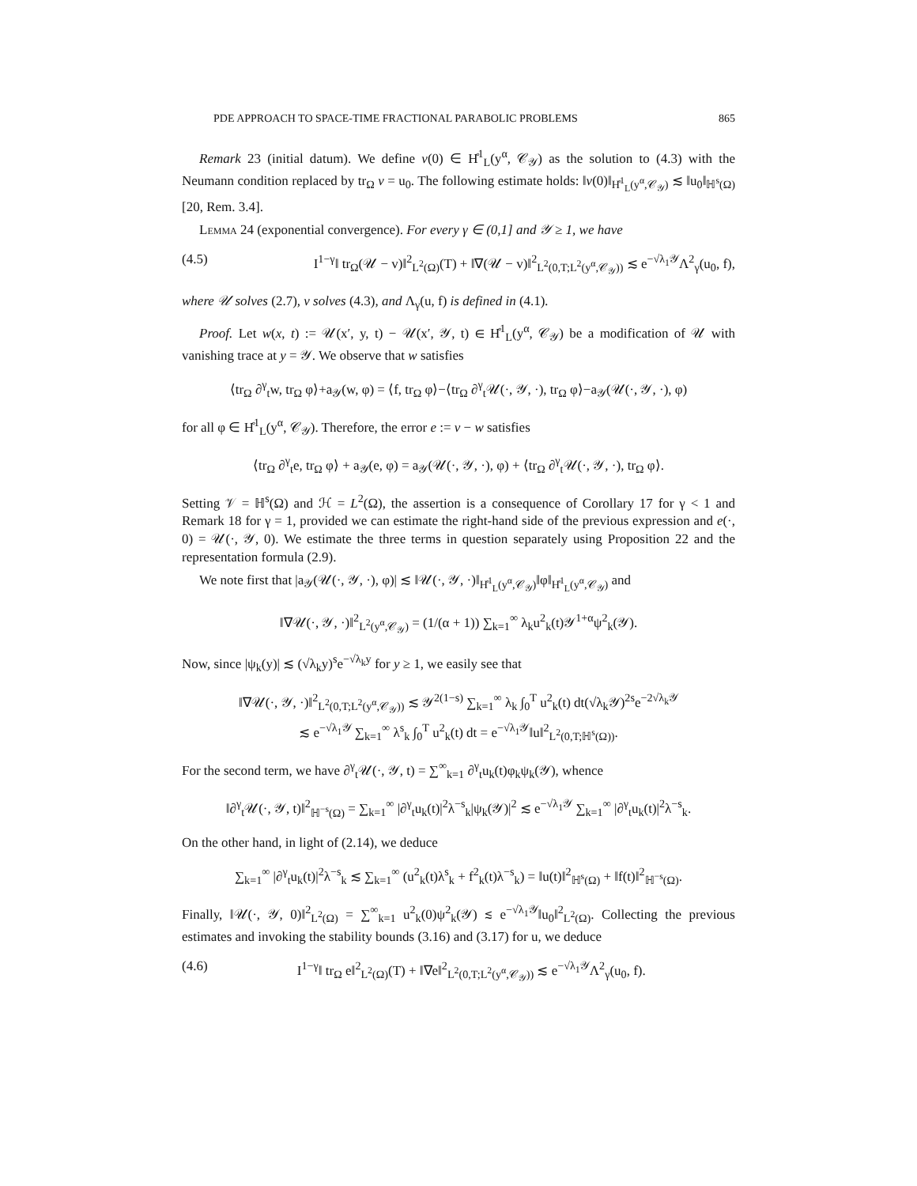PDE APPROACH TO SPACE-TIME FRACTIONAL PARABOLIC PROBLEMS 865
Remark 23 (initial datum). We define v(0) ∈ H̊<sup>1</sup><sub>L</sub>(y<sup>α</sup>, 𝒞<sub>𝒴</sub>) as the solution to (4.3) with the Neumann condition replaced by tr<sub>Ω</sub> v = u<sub>0</sub>. The following estimate holds: ‖v(0)‖<sub>H̊<sup>1</sup><sub>L</sub>(y<sup>α</sup>,𝒞<sub>𝒴</sub>)</sub> ≲ ‖u<sub>0</sub>‖<sub>ℍ<sup>s</sup>(Ω)</sub> [20, Rem. 3.4].
Lemma 24 (exponential convergence). For every γ ∈ (0,1] and 𝒴 ≥ 1, we have
(4.5) I<sup>1−γ</sup>‖ tr<sub>Ω</sub>(𝒰 − v)‖<sup>2</sup><sub>L<sup>2</sup>(Ω)</sub>(T) + ‖∇(𝒰 − v)‖<sup>2</sup><sub>L<sup>2</sup>(0,T;L<sup>2</sup>(y<sup>α</sup>,𝒞<sub>𝒴</sub>))</sub> ≲ e<sup>−√λ<sub>1</sub>𝒴</sup>Λ<sup>2</sup><sub>γ</sub>(u<sub>0</sub>, f),
where 𝒰 solves (2.7), v solves (4.3), and Λ<sub>γ</sub>(u, f) is defined in (4.1).
Proof. Let w(x, t) := 𝒰(x′, y, t) − 𝒰(x′, 𝒴, t) ∈ H̊<sup>1</sup><sub>L</sub>(y<sup>α</sup>, 𝒞<sub>𝒴</sub>) be a modification of 𝒰 with vanishing trace at y = 𝒴. We observe that w satisfies
⟨tr<sub>Ω</sub> ∂<sup>γ</sup><sub>t</sub>w, tr<sub>Ω</sub> φ⟩+a<sub>𝒴</sub>(w, φ) = ⟨f, tr<sub>Ω</sub> φ⟩−⟨tr<sub>Ω</sub> ∂<sup>γ</sup><sub>t</sub>𝒰(·, 𝒴, ·), tr<sub>Ω</sub> φ⟩−a<sub>𝒴</sub>(𝒰(·, 𝒴, ·), φ)
for all φ ∈ H̊<sup>1</sup><sub>L</sub>(y<sup>α</sup>, 𝒞<sub>𝒴</sub>). Therefore, the error e := v − w satisfies
⟨tr<sub>Ω</sub> ∂<sup>γ</sup><sub>t</sub>e, tr<sub>Ω</sub> φ⟩ + a<sub>𝒴</sub>(e, φ) = a<sub>𝒴</sub>(𝒰(·, 𝒴, ·), φ) + ⟨tr<sub>Ω</sub> ∂<sup>γ</sup><sub>t</sub>𝒰(·, 𝒴, ·), tr<sub>Ω</sub> φ⟩.
Setting 𝒱 = ℍ<sup>s</sup>(Ω) and ℋ = L<sup>2</sup>(Ω), the assertion is a consequence of Corollary 17 for γ < 1 and Remark 18 for γ = 1, provided we can estimate the right-hand side of the previous expression and e(·, 0) = 𝒰(·, 𝒴, 0). We estimate the three terms in question separately using Proposition 22 and the representation formula (2.9).
We note first that |a<sub>𝒴</sub>(𝒰(·, 𝒴, ·), φ)| ≲ ‖𝒰(·, 𝒴, ·)‖<sub>H̊<sup>1</sup><sub>L</sub>(y<sup>α</sup>,𝒞<sub>𝒴</sub>)</sub>‖φ‖<sub>H̊<sup>1</sup><sub>L</sub>(y<sup>α</sup>,𝒞<sub>𝒴</sub>)</sub> and
‖∇𝒰(·, 𝒴, ·)‖<sup>2</sup><sub>L<sup>2</sup>(y<sup>α</sup>,𝒞<sub>𝒴</sub>)</sub> = (1/(α + 1)) ∑<sub>k=1</sub><sup>∞</sup> λ<sub>k</sub>u<sup>2</sup><sub>k</sub>(t)𝒴<sup>1+α</sup>ψ<sup>2</sup><sub>k</sub>(𝒴).
Now, since |ψ<sub>k</sub>(y)| ≲ (√λ<sub>k</sub>y)<sup>s</sup>e<sup>−√λ<sub>k</sub>y</sup> for y ≥ 1, we easily see that
‖∇𝒰(·, 𝒴, ·)‖<sup>2</sup><sub>L<sup>2</sup>(0,T;L<sup>2</sup>(y<sup>α</sup>,𝒞<sub>𝒴</sub>))</sub> ≲ 𝒴<sup>2(1−s)</sup> ∑<sub>k=1</sub><sup>∞</sup> λ<sub>k</sub> ∫<sub>0</sub><sup>T</sup> u<sup>2</sup><sub>k</sub>(t) dt(√λ<sub>k</sub>𝒴)<sup>2s</sup>e<sup>−2√λ<sub>k</sub>𝒴</sup>
≲ e<sup>−√λ<sub>1</sub>𝒴</sup> ∑<sub>k=1</sub><sup>∞</sup> λ<sup>s</sup><sub>k</sub> ∫<sub>0</sub><sup>T</sup> u<sup>2</sup><sub>k</sub>(t) dt = e<sup>−√λ<sub>1</sub>𝒴</sup>‖u‖<sup>2</sup><sub>L<sup>2</sup>(0,T;ℍ<sup>s</sup>(Ω))</sub>.
For the second term, we have ∂<sup>γ</sup><sub>t</sub>𝒰(·, 𝒴, t) = ∑<sup>∞</sup><sub>k=1</sub> ∂<sup>γ</sup><sub>t</sub>u<sub>k</sub>(t)φ<sub>k</sub>ψ<sub>k</sub>(𝒴), whence
‖∂<sup>γ</sup><sub>t</sub>𝒰(·, 𝒴, t)‖<sup>2</sup><sub>ℍ<sup>−s</sup>(Ω)</sub> = ∑<sub>k=1</sub><sup>∞</sup> |∂<sup>γ</sup><sub>t</sub>u<sub>k</sub>(t)|<sup>2</sup>λ<sup>−s</sup><sub>k</sub>|ψ<sub>k</sub>(𝒴)|<sup>2</sup> ≲ e<sup>−√λ<sub>1</sub>𝒴</sup> ∑<sub>k=1</sub><sup>∞</sup> |∂<sup>γ</sup><sub>t</sub>u<sub>k</sub>(t)|<sup>2</sup>λ<sup>−s</sup><sub>k</sub>.
On the other hand, in light of (2.14), we deduce
∑<sub>k=1</sub><sup>∞</sup> |∂<sup>γ</sup><sub>t</sub>u<sub>k</sub>(t)|<sup>2</sup>λ<sup>−s</sup><sub>k</sub> ≲ ∑<sub>k=1</sub><sup>∞</sup> (u<sup>2</sup><sub>k</sub>(t)λ<sup>s</sup><sub>k</sub> + f<sup>2</sup><sub>k</sub>(t)λ<sup>−s</sup><sub>k</sub>) = ‖u(t)‖<sup>2</sup><sub>ℍ<sup>s</sup>(Ω)</sub> + ‖f(t)‖<sup>2</sup><sub>ℍ<sup>−s</sup>(Ω)</sub>.
Finally, ‖𝒰(·, 𝒴, 0)‖<sup>2</sup><sub>L<sup>2</sup>(Ω)</sub> = ∑<sup>∞</sup><sub>k=1</sub> u<sup>2</sup><sub>k</sub>(0)ψ<sup>2</sup><sub>k</sub>(𝒴) ≲ e<sup>−√λ<sub>1</sub>𝒴</sup>‖u<sub>0</sub>‖<sup>2</sup><sub>L<sup>2</sup>(Ω)</sub>. Collecting the previous estimates and invoking the stability bounds (3.16) and (3.17) for u, we deduce
(4.6) I<sup>1−γ</sup>‖ tr<sub>Ω</sub> e‖<sup>2</sup><sub>L<sup>2</sup>(Ω)</sub>(T) + ‖∇e‖<sup>2</sup><sub>L<sup>2</sup>(0,T;L<sup>2</sup>(y<sup>α</sup>,𝒞<sub>𝒴</sub>))</sub> ≲ e<sup>−√λ<sub>1</sub>𝒴</sup>Λ<sup>2</sup><sub>γ</sub>(u<sub>0</sub>, f).